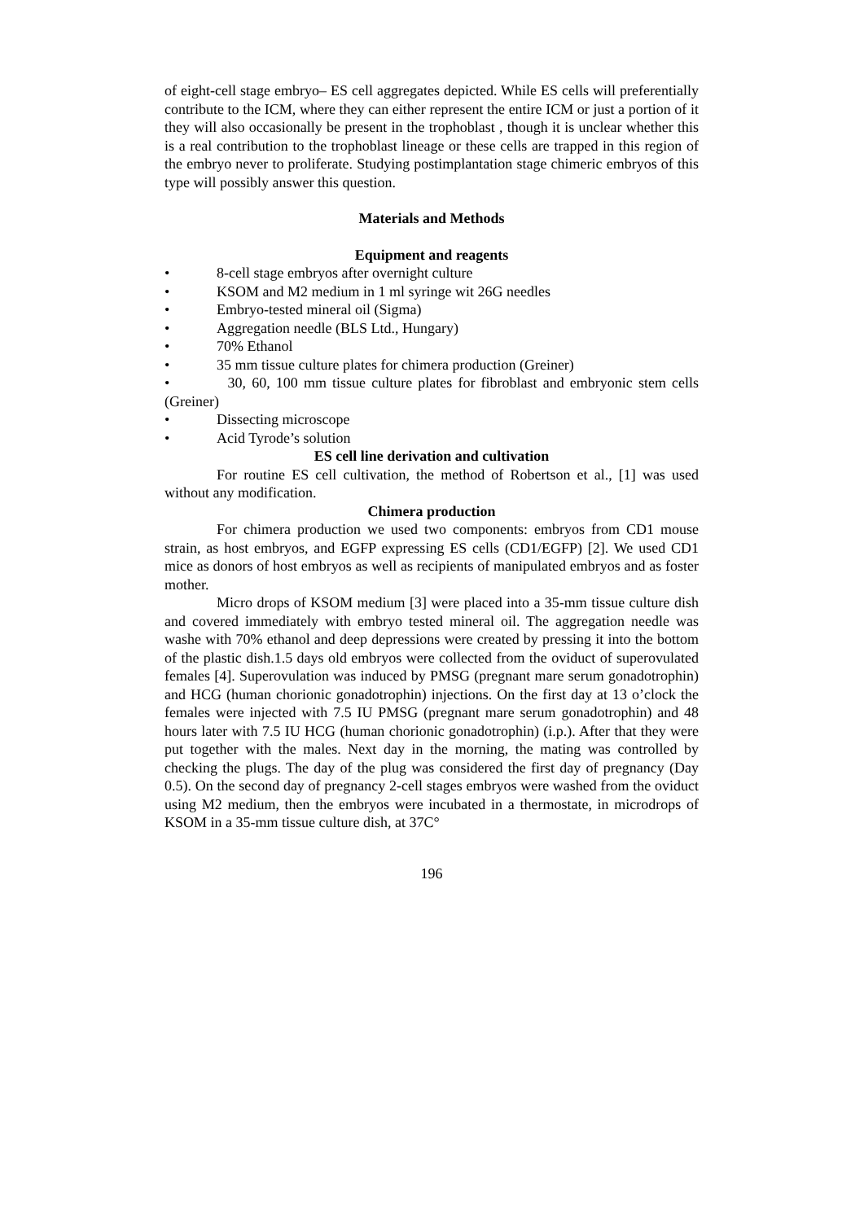of eight-cell stage embryo– ES cell aggregates depicted. While ES cells will preferentially contribute to the ICM, where they can either represent the entire ICM or just a portion of it they will also occasionally be present in the trophoblast , though it is unclear whether this is a real contribution to the trophoblast lineage or these cells are trapped in this region of the embryo never to proliferate. Studying postimplantation stage chimeric embryos of this type will possibly answer this question.
Materials and Methods
Equipment and reagents
• 8-cell stage embryos after overnight culture
• KSOM and M2 medium in 1 ml syringe wit 26G needles
• Embryo-tested mineral oil (Sigma)
• Aggregation needle (BLS Ltd., Hungary)
• 70% Ethanol
• 35 mm tissue culture plates for chimera production (Greiner)
• 30, 60, 100 mm tissue culture plates for fibroblast and embryonic stem cells (Greiner)
• Dissecting microscope
• Acid Tyrode’s solution
ES cell line derivation and cultivation
For routine ES cell cultivation, the method of Robertson et al., [1] was used without any modification.
Chimera production
For chimera production we used two components: embryos from CD1 mouse strain, as host embryos, and EGFP expressing ES cells (CD1/EGFP) [2]. We used CD1 mice as donors of host embryos as well as recipients of manipulated embryos and as foster mother.
Micro drops of KSOM medium [3] were placed into a 35-mm tissue culture dish and covered immediately with embryo tested mineral oil. The aggregation needle was washe with 70% ethanol and deep depressions were created by pressing it into the bottom of the plastic dish.1.5 days old embryos were collected from the oviduct of superovulated females [4]. Superovulation was induced by PMSG (pregnant mare serum gonadotrophin) and HCG (human chorionic gonadotrophin) injections. On the first day at 13 o’clock the females were injected with 7.5 IU PMSG (pregnant mare serum gonadotrophin) and 48 hours later with 7.5 IU HCG (human chorionic gonadotrophin) (i.p.). After that they were put together with the males. Next day in the morning, the mating was controlled by checking the plugs. The day of the plug was considered the first day of pregnancy (Day 0.5). On the second day of pregnancy 2-cell stages embryos were washed from the oviduct using M2 medium, then the embryos were incubated in a thermostate, in microdrops of KSOM in a 35-mm tissue culture dish, at 37C°
196